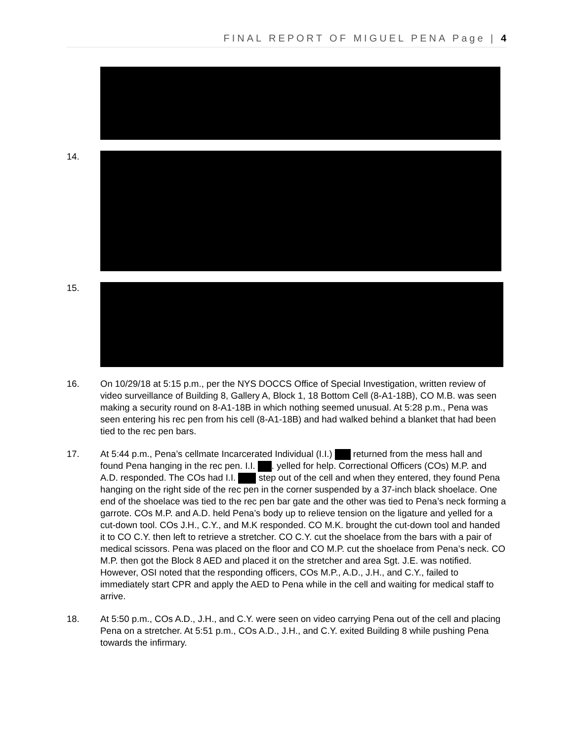FINAL REPORT OF MIGUEL PENA Page | 4
14.
15.
16. On 10/29/18 at 5:15 p.m., per the NYS DOCCS Office of Special Investigation, written review of video surveillance of Building 8, Gallery A, Block 1, 18 Bottom Cell (8-A1-18B), CO M.B. was seen making a security round on 8-A1-18B in which nothing seemed unusual. At 5:28 p.m., Pena was seen entering his rec pen from his cell (8-A1-18B) and had walked behind a blanket that had been tied to the rec pen bars.
17. At 5:44 p.m., Pena’s cellmate Incarcerated Individual (I.I.) returned from the mess hall and found Pena hanging in the rec pen. I.I. . yelled for help. Correctional Officers (COs) M.P. and A.D. responded. The COs had I.I. step out of the cell and when they entered, they found Pena hanging on the right side of the rec pen in the corner suspended by a 37-inch black shoelace. One end of the shoelace was tied to the rec pen bar gate and the other was tied to Pena’s neck forming a garrote. COs M.P. and A.D. held Pena’s body up to relieve tension on the ligature and yelled for a cut-down tool. COs J.H., C.Y., and M.K responded. CO M.K. brought the cut-down tool and handed it to CO C.Y. then left to retrieve a stretcher. CO C.Y. cut the shoelace from the bars with a pair of medical scissors. Pena was placed on the floor and CO M.P. cut the shoelace from Pena’s neck. CO M.P. then got the Block 8 AED and placed it on the stretcher and area Sgt. J.E. was notified. However, OSI noted that the responding officers, COs M.P., A.D., J.H., and C.Y., failed to immediately start CPR and apply the AED to Pena while in the cell and waiting for medical staff to arrive.
18. At 5:50 p.m., COs A.D., J.H., and C.Y. were seen on video carrying Pena out of the cell and placing Pena on a stretcher. At 5:51 p.m., COs A.D., J.H., and C.Y. exited Building 8 while pushing Pena towards the infirmary.